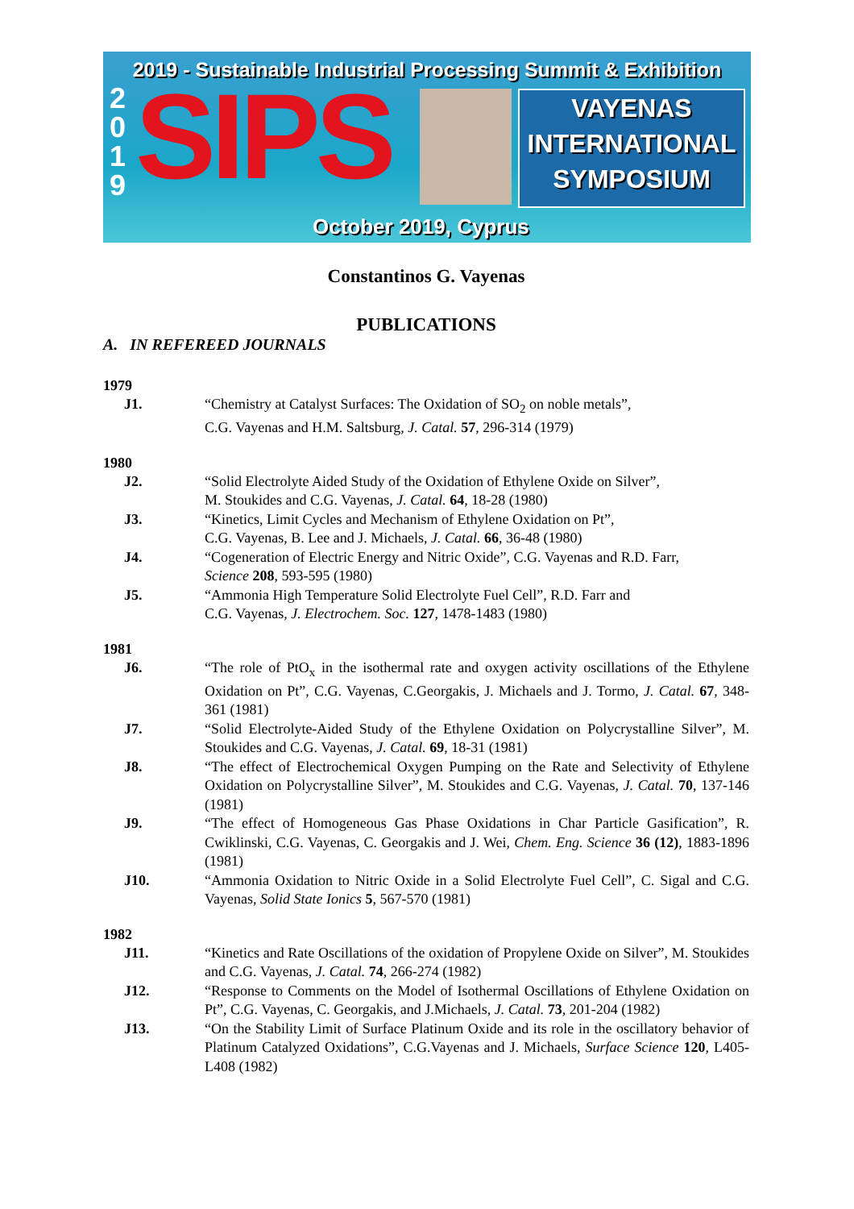2019 - Sustainable Industrial Processing Summit & Exhibition
2 0 1 9
SIPS
VAYENAS
INTERNATIONAL
SYMPOSIUM
October 2019, Cyprus
Constantinos G. Vayenas
PUBLICATIONS
A. IN REFEREED JOURNALS
1979
J1. “Chemistry at Catalyst Surfaces: The Oxidation of SO<sub>2</sub> on noble metals”,
C.G. Vayenas and H.M. Saltsburg, J. Catal. 57, 296-314 (1979)
1980
J2. “Solid Electrolyte Aided Study of the Oxidation of Ethylene Oxide on Silver”,
M. Stoukides and C.G. Vayenas, J. Catal. 64, 18-28 (1980)
J3. “Kinetics, Limit Cycles and Mechanism of Ethylene Oxidation on Pt”,
C.G. Vayenas, B. Lee and J. Michaels, J. Catal. 66, 36-48 (1980)
J4. “Cogeneration of Electric Energy and Nitric Oxide”, C.G. Vayenas and R.D. Farr,
Science 208, 593-595 (1980)
J5. “Ammonia High Temperature Solid Electrolyte Fuel Cell”, R.D. Farr and
C.G. Vayenas, J. Electrochem. Soc. 127, 1478-1483 (1980)
1981
J6. “The role of PtO<sub>x</sub> in the isothermal rate and oxygen activity oscillations of the Ethylene Oxidation on Pt”, C.G. Vayenas, C.Georgakis, J. Michaels and J. Tormo, J. Catal. 67, 348-361 (1981)
J7. “Solid Electrolyte-Aided Study of the Ethylene Oxidation on Polycrystalline Silver”, M. Stoukides and C.G. Vayenas, J. Catal. 69, 18-31 (1981)
J8. “The effect of Electrochemical Oxygen Pumping on the Rate and Selectivity of Ethylene Oxidation on Polycrystalline Silver”, M. Stoukides and C.G. Vayenas, J. Catal. 70, 137-146 (1981)
J9. “The effect of Homogeneous Gas Phase Oxidations in Char Particle Gasification”, R. Cwiklinski, C.G. Vayenas, C. Georgakis and J. Wei, Chem. Eng. Science 36 (12), 1883-1896 (1981)
J10. “Ammonia Oxidation to Nitric Oxide in a Solid Electrolyte Fuel Cell”, C. Sigal and C.G. Vayenas, Solid State Ionics 5, 567-570 (1981)
1982
J11. “Kinetics and Rate Oscillations of the oxidation of Propylene Oxide on Silver”, M. Stoukides and C.G. Vayenas, J. Catal. 74, 266-274 (1982)
J12. “Response to Comments on the Model of Isothermal Oscillations of Ethylene Oxidation on Pt”, C.G. Vayenas, C. Georgakis, and J.Michaels, J. Catal. 73, 201-204 (1982)
J13. “On the Stability Limit of Surface Platinum Oxide and its role in the oscillatory behavior of Platinum Catalyzed Oxidations”, C.G.Vayenas and J. Michaels, Surface Science 120, L405-L408 (1982)